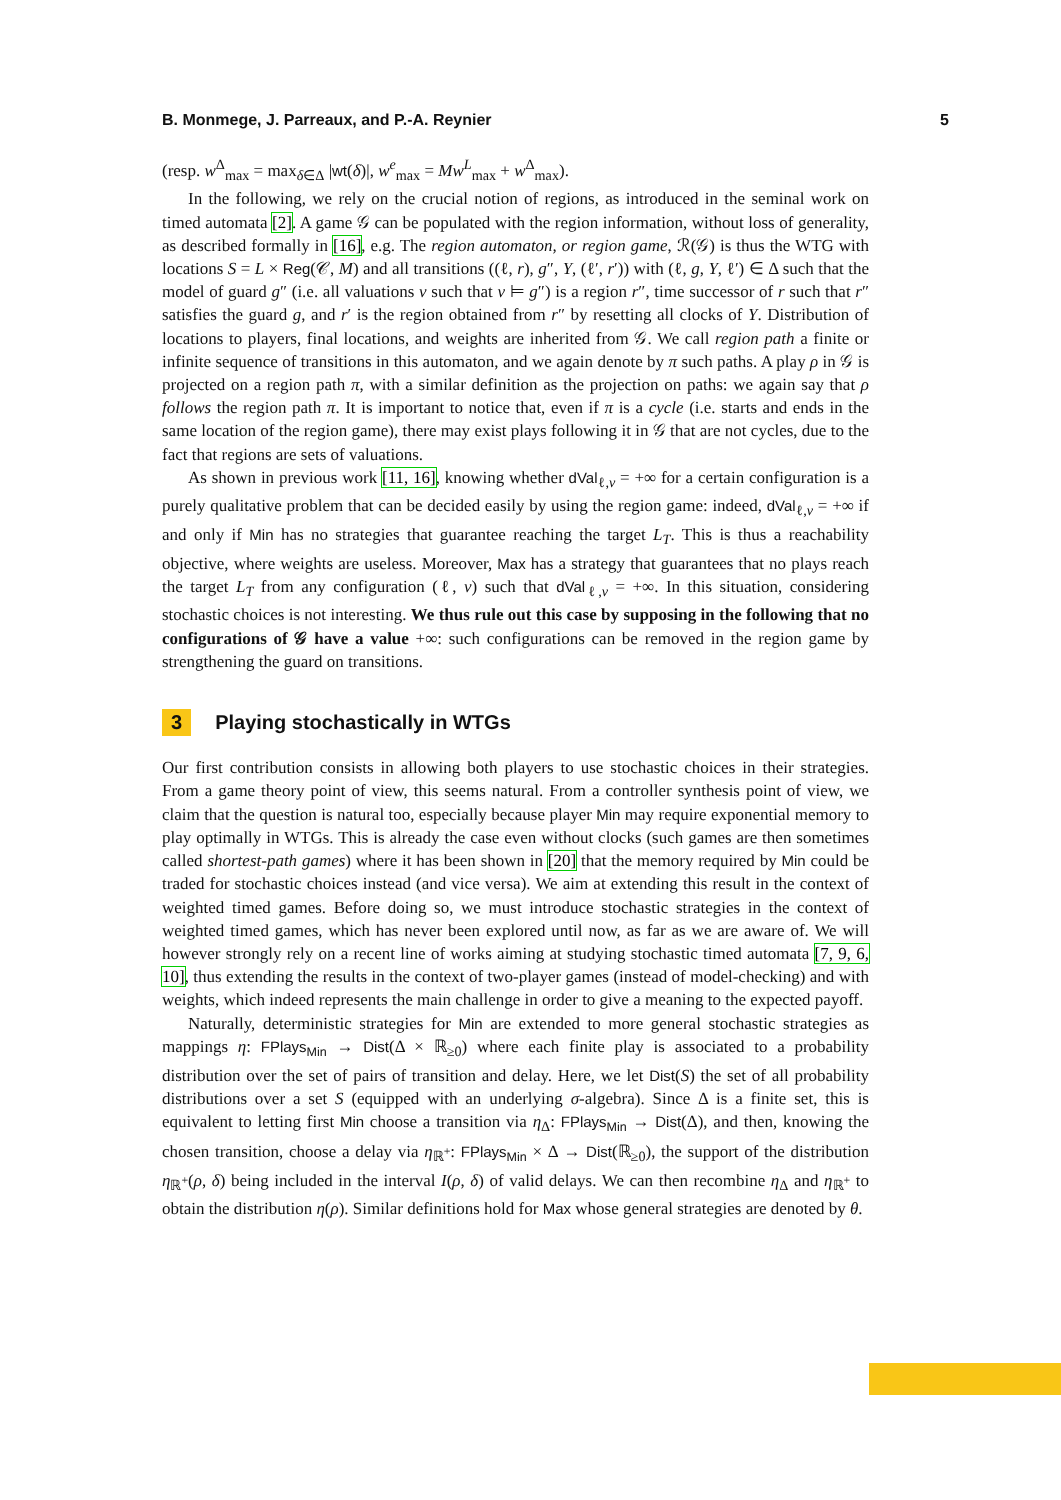B. Monmege, J. Parreaux, and P.-A. Reynier 5
(resp. w<sup>Δ</sup><sub>max</sub> = max<sub>δ∈Δ</sub> |wt(δ)|, w<sup>e</sup><sub>max</sub> = Mw<sup>L</sup><sub>max</sub> + w<sup>Δ</sup><sub>max</sub>).
In the following, we rely on the crucial notion of regions, as introduced in the seminal work on timed automata [2]. A game 𝒢 can be populated with the region information, without loss of generality, as described formally in [16], e.g. The region automaton, or region game, ℛ(𝒢) is thus the WTG with locations S = L × Reg(𝒞, M) and all transitions ((ℓ, r), g″, Y, (ℓ′, r′)) with (ℓ, g, Y, ℓ′) ∈ Δ such that the model of guard g″ (i.e. all valuations ν such that ν ⊨ g″) is a region r″, time successor of r such that r″ satisfies the guard g, and r′ is the region obtained from r″ by resetting all clocks of Y. Distribution of locations to players, final locations, and weights are inherited from 𝒢. We call region path a finite or infinite sequence of transitions in this automaton, and we again denote by π such paths. A play ρ in 𝒢 is projected on a region path π, with a similar definition as the projection on paths: we again say that ρ follows the region path π. It is important to notice that, even if π is a cycle (i.e. starts and ends in the same location of the region game), there may exist plays following it in 𝒢 that are not cycles, due to the fact that regions are sets of valuations.
As shown in previous work [11, 16], knowing whether dVal<sub>ℓ,ν</sub> = +∞ for a certain configuration is a purely qualitative problem that can be decided easily by using the region game: indeed, dVal<sub>ℓ,ν</sub> = +∞ if and only if Min has no strategies that guarantee reaching the target L<sub>T</sub>. This is thus a reachability objective, where weights are useless. Moreover, Max has a strategy that guarantees that no plays reach the target L<sub>T</sub> from any configuration (ℓ, ν) such that dVal<sub>ℓ,ν</sub> = +∞. In this situation, considering stochastic choices is not interesting. We thus rule out this case by supposing in the following that no configurations of 𝒢 have a value +∞: such configurations can be removed in the region game by strengthening the guard on transitions.
3 Playing stochastically in WTGs
Our first contribution consists in allowing both players to use stochastic choices in their strategies. From a game theory point of view, this seems natural. From a controller synthesis point of view, we claim that the question is natural too, especially because player Min may require exponential memory to play optimally in WTGs. This is already the case even without clocks (such games are then sometimes called shortest-path games) where it has been shown in [20] that the memory required by Min could be traded for stochastic choices instead (and vice versa). We aim at extending this result in the context of weighted timed games. Before doing so, we must introduce stochastic strategies in the context of weighted timed games, which has never been explored until now, as far as we are aware of. We will however strongly rely on a recent line of works aiming at studying stochastic timed automata [7, 9, 6, 10], thus extending the results in the context of two-player games (instead of model-checking) and with weights, which indeed represents the main challenge in order to give a meaning to the expected payoff.
Naturally, deterministic strategies for Min are extended to more general stochastic strategies as mappings η: FPlays<sub>Min</sub> → Dist(Δ × ℝ<sub>≥0</sub>) where each finite play is associated to a probability distribution over the set of pairs of transition and delay. Here, we let Dist(S) the set of all probability distributions over a set S (equipped with an underlying σ-algebra). Since Δ is a finite set, this is equivalent to letting first Min choose a transition via η<sub>Δ</sub>: FPlays<sub>Min</sub> → Dist(Δ), and then, knowing the chosen transition, choose a delay via η<sub>ℝ<sup>+</sup></sub>: FPlays<sub>Min</sub> × Δ → Dist(ℝ<sub>≥0</sub>), the support of the distribution η<sub>ℝ<sup>+</sup></sub>(ρ, δ) being included in the interval I(ρ, δ) of valid delays. We can then recombine η<sub>Δ</sub> and η<sub>ℝ<sup>+</sup></sub> to obtain the distribution η(ρ). Similar definitions hold for Max whose general strategies are denoted by θ.